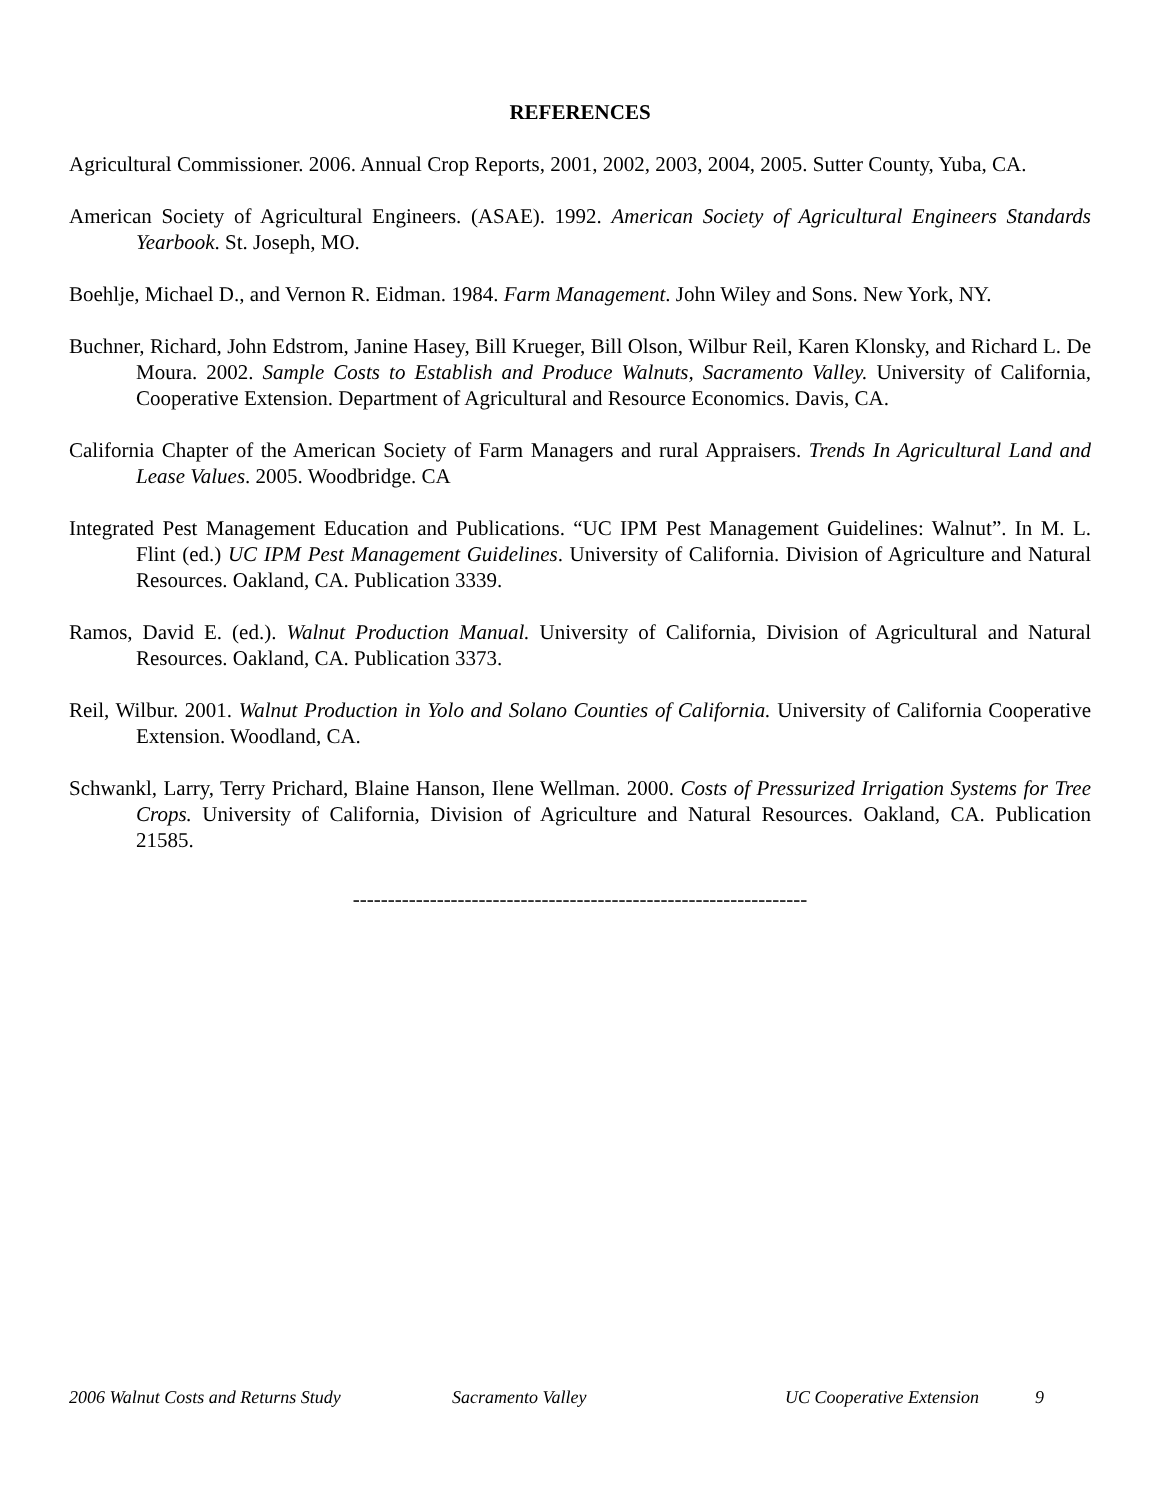REFERENCES
Agricultural Commissioner. 2006. Annual Crop Reports, 2001, 2002, 2003, 2004, 2005. Sutter County, Yuba, CA.
American Society of Agricultural Engineers. (ASAE). 1992. American Society of Agricultural Engineers Standards Yearbook. St. Joseph, MO.
Boehlje, Michael D., and Vernon R. Eidman. 1984. Farm Management. John Wiley and Sons. New York, NY.
Buchner, Richard, John Edstrom, Janine Hasey, Bill Krueger, Bill Olson, Wilbur Reil, Karen Klonsky, and Richard L. De Moura. 2002. Sample Costs to Establish and Produce Walnuts, Sacramento Valley. University of California, Cooperative Extension. Department of Agricultural and Resource Economics. Davis, CA.
California Chapter of the American Society of Farm Managers and rural Appraisers. Trends In Agricultural Land and Lease Values. 2005. Woodbridge. CA
Integrated Pest Management Education and Publications. “UC IPM Pest Management Guidelines: Walnut”. In M. L. Flint (ed.) UC IPM Pest Management Guidelines. University of California. Division of Agriculture and Natural Resources. Oakland, CA. Publication 3339.
Ramos, David E. (ed.). Walnut Production Manual. University of California, Division of Agricultural and Natural Resources. Oakland, CA. Publication 3373.
Reil, Wilbur. 2001. Walnut Production in Yolo and Solano Counties of California. University of California Cooperative Extension. Woodland, CA.
Schwankl, Larry, Terry Prichard, Blaine Hanson, Ilene Wellman. 2000. Costs of Pressurized Irrigation Systems for Tree Crops. University of California, Division of Agriculture and Natural Resources. Oakland, CA. Publication 21585.
-----------------------------------------------------------------
2006 Walnut Costs and Returns Study Sacramento Valley UC Cooperative Extension 9